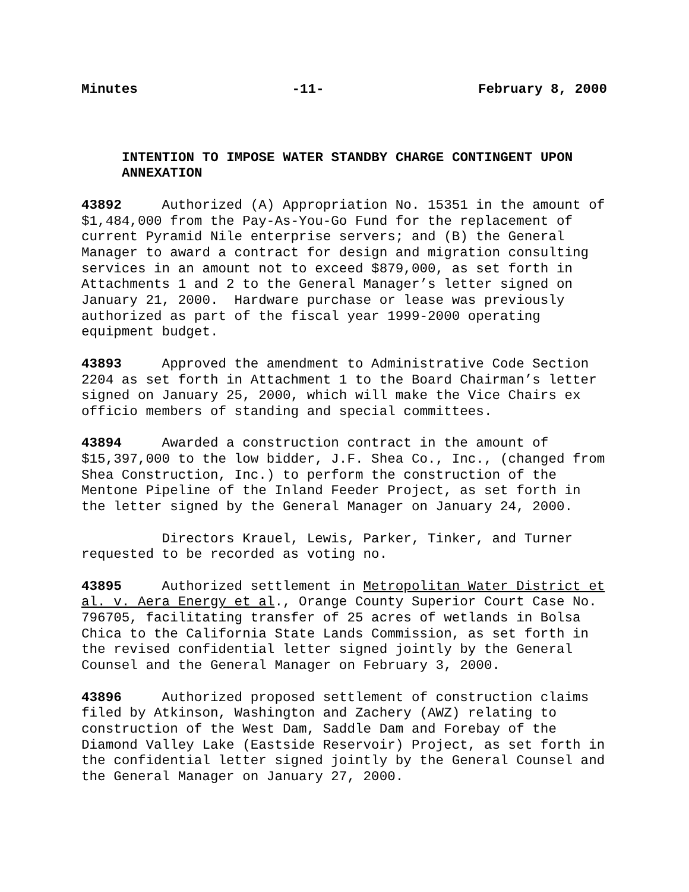Minutes -11- February 8, 2000
INTENTION TO IMPOSE WATER STANDBY CHARGE CONTINGENT UPON ANNEXATION
43892 Authorized (A) Appropriation No. 15351 in the amount of $1,484,000 from the Pay-As-You-Go Fund for the replacement of current Pyramid Nile enterprise servers; and (B) the General Manager to award a contract for design and migration consulting services in an amount not to exceed $879,000, as set forth in Attachments 1 and 2 to the General Manager’s letter signed on January 21, 2000. Hardware purchase or lease was previously authorized as part of the fiscal year 1999-2000 operating equipment budget.
43893 Approved the amendment to Administrative Code Section 2204 as set forth in Attachment 1 to the Board Chairman’s letter signed on January 25, 2000, which will make the Vice Chairs ex officio members of standing and special committees.
43894 Awarded a construction contract in the amount of $15,397,000 to the low bidder, J.F. Shea Co., Inc., (changed from Shea Construction, Inc.) to perform the construction of the Mentone Pipeline of the Inland Feeder Project, as set forth in the letter signed by the General Manager on January 24, 2000.
Directors Krauel, Lewis, Parker, Tinker, and Turner requested to be recorded as voting no.
43895 Authorized settlement in Metropolitan Water District et al. v. Aera Energy et al., Orange County Superior Court Case No. 796705, facilitating transfer of 25 acres of wetlands in Bolsa Chica to the California State Lands Commission, as set forth in the revised confidential letter signed jointly by the General Counsel and the General Manager on February 3, 2000.
43896 Authorized proposed settlement of construction claims filed by Atkinson, Washington and Zachery (AWZ) relating to construction of the West Dam, Saddle Dam and Forebay of the Diamond Valley Lake (Eastside Reservoir) Project, as set forth in the confidential letter signed jointly by the General Counsel and the General Manager on January 27, 2000.